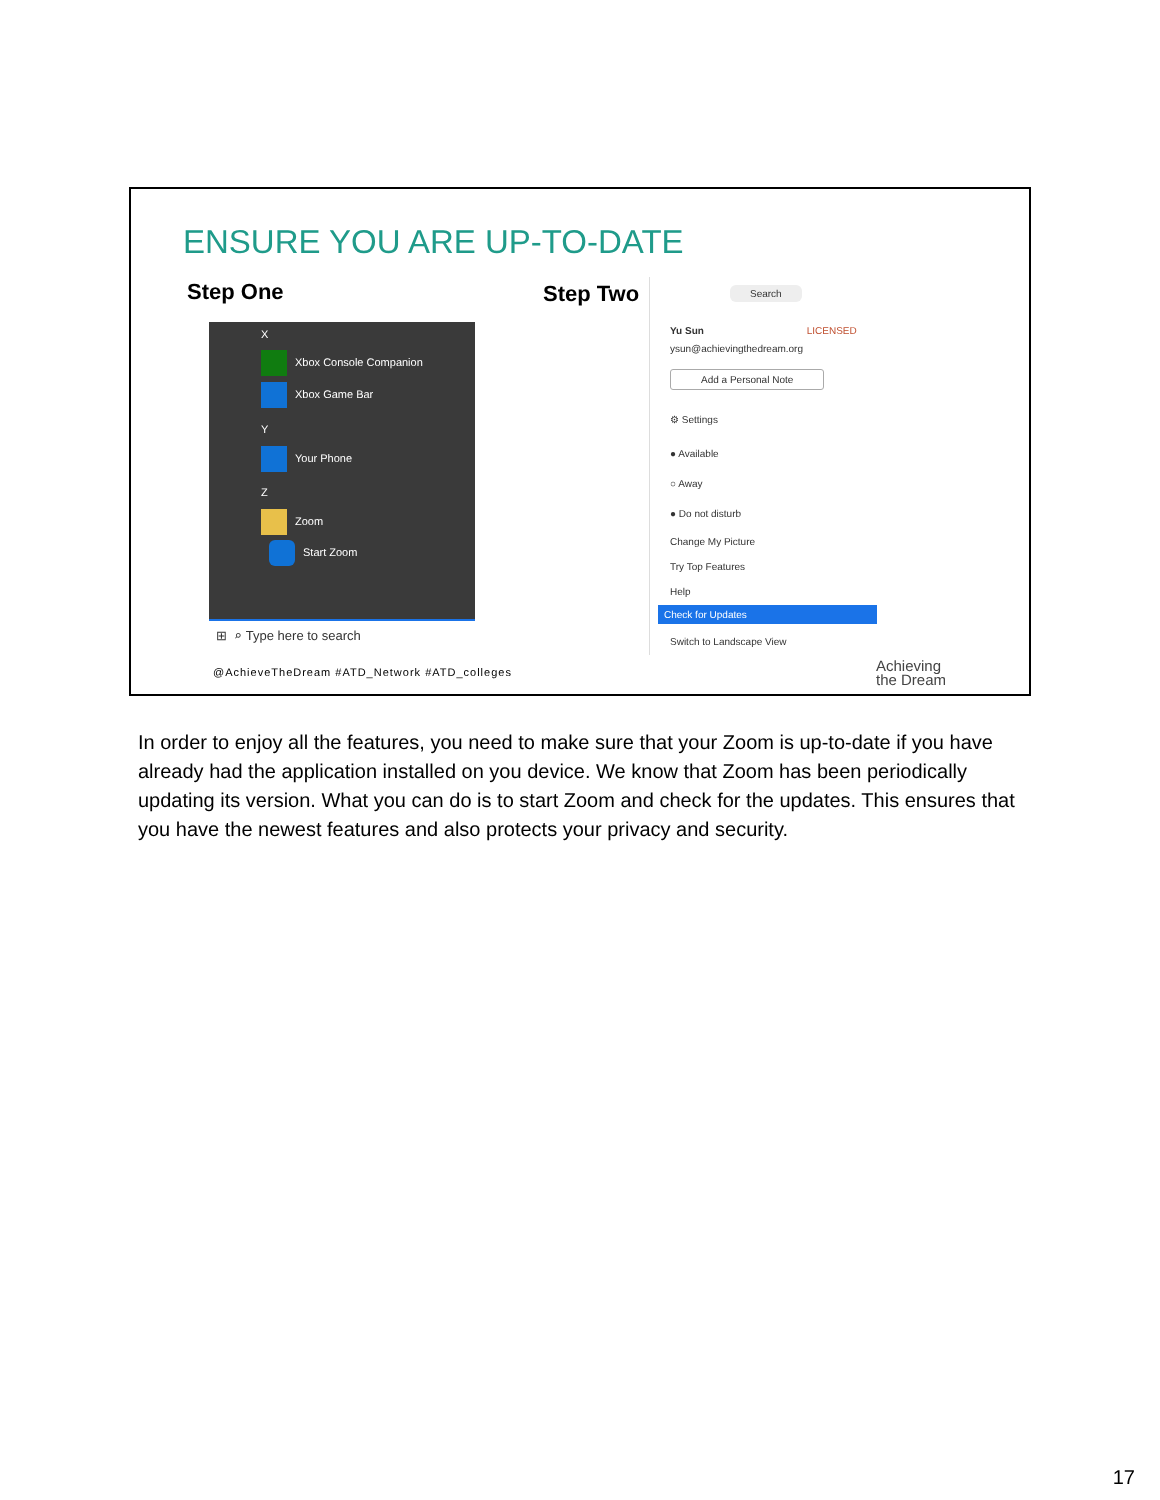ENSURE YOU ARE UP-TO-DATE
Step One Step Two
X
Xbox Console Companion
Xbox Game Bar
Y
Your Phone
Z
Zoom
Start Zoom
⊞ ⌕ Type here to search
Search
Yu Sun LICENSED
ysun@achievingthedream.org
Add a Personal Note
⚙ Settings
● Available
○ Away
● Do not disturb
Change My Picture
Try Top Features
Help
Check for Updates
Switch to Landscape View
@AchieveTheDream #ATD_Network #ATD_colleges
Achieving
the Dream
In order to enjoy all the features, you need to make sure that your Zoom is up-to-date if you have already had the application installed on you device. We know that Zoom has been periodically updating its version. What you can do is to start Zoom and check for the updates. This ensures that you have the newest features and also protects your privacy and security.
17